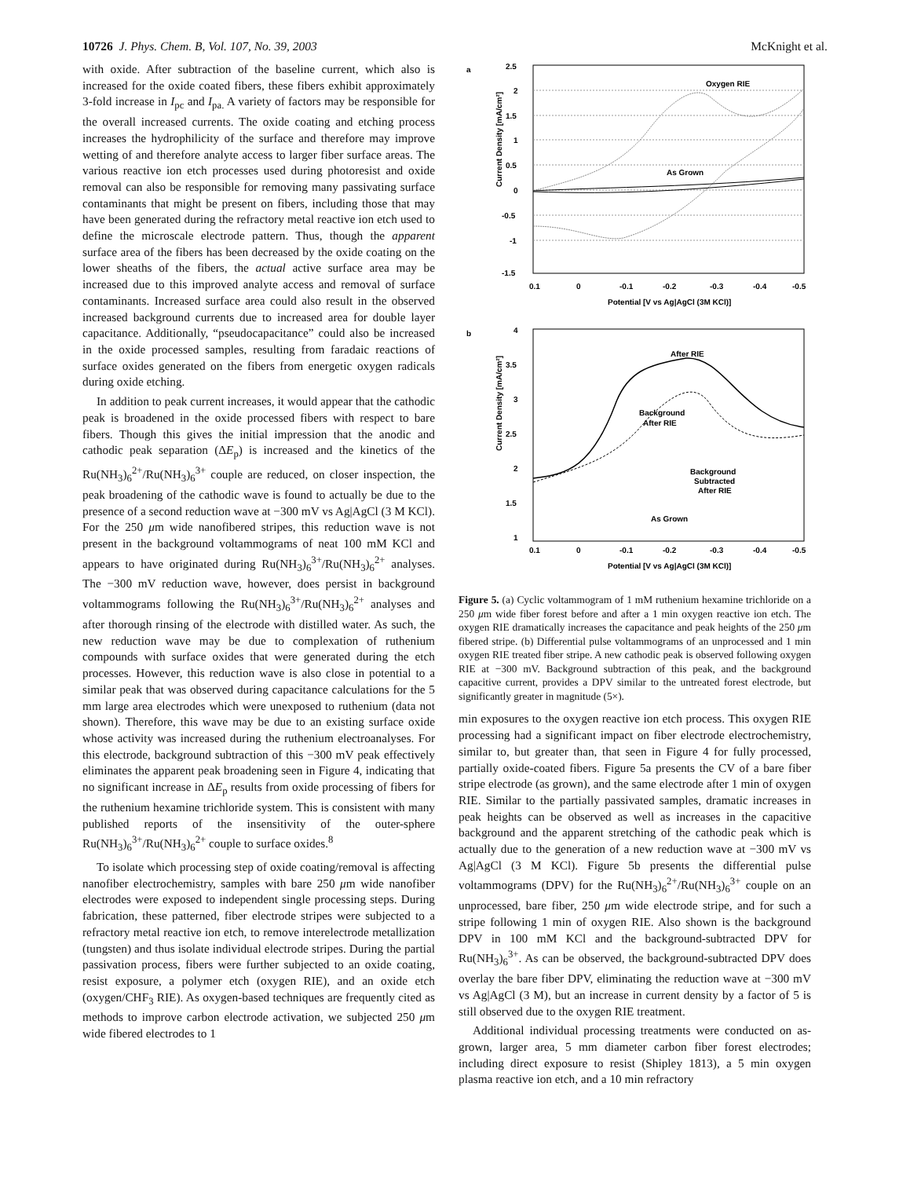10726 J. Phys. Chem. B, Vol. 107, No. 39, 2003 McKnight et al.
with oxide. After subtraction of the baseline current, which also is increased for the oxide coated fibers, these fibers exhibit approximately 3-fold increase in I<sub>pc</sub> and I<sub>pa.</sub> A variety of factors may be responsible for the overall increased currents. The oxide coating and etching process increases the hydrophilicity of the surface and therefore may improve wetting of and therefore analyte access to larger fiber surface areas. The various reactive ion etch processes used during photoresist and oxide removal can also be responsible for removing many passivating surface contaminants that might be present on fibers, including those that may have been generated during the refractory metal reactive ion etch used to define the microscale electrode pattern. Thus, though the apparent surface area of the fibers has been decreased by the oxide coating on the lower sheaths of the fibers, the actual active surface area may be increased due to this improved analyte access and removal of surface contaminants. Increased surface area could also result in the observed increased background currents due to increased area for double layer capacitance. Additionally, “pseudocapacitance” could also be increased in the oxide processed samples, resulting from faradaic reactions of surface oxides generated on the fibers from energetic oxygen radicals during oxide etching.
In addition to peak current increases, it would appear that the cathodic peak is broadened in the oxide processed fibers with respect to bare fibers. Though this gives the initial impression that the anodic and cathodic peak separation (ΔE<sub>p</sub>) is increased and the kinetics of the Ru(NH<sub>3</sub>)<sub>6</sub><sup>2+</sup>/Ru(NH<sub>3</sub>)<sub>6</sub><sup>3+</sup> couple are reduced, on closer inspection, the peak broadening of the cathodic wave is found to actually be due to the presence of a second reduction wave at −300 mV vs Ag|AgCl (3 M KCl). For the 250 μm wide nanofibered stripes, this reduction wave is not present in the background voltammograms of neat 100 mM KCl and appears to have originated during Ru(NH<sub>3</sub>)<sub>6</sub><sup>3+</sup>/Ru(NH<sub>3</sub>)<sub>6</sub><sup>2+</sup> analyses. The −300 mV reduction wave, however, does persist in background voltammograms following the Ru(NH<sub>3</sub>)<sub>6</sub><sup>3+</sup>/Ru(NH<sub>3</sub>)<sub>6</sub><sup>2+</sup> analyses and after thorough rinsing of the electrode with distilled water. As such, the new reduction wave may be due to complexation of ruthenium compounds with surface oxides that were generated during the etch processes. However, this reduction wave is also close in potential to a similar peak that was observed during capacitance calculations for the 5 mm large area electrodes which were unexposed to ruthenium (data not shown). Therefore, this wave may be due to an existing surface oxide whose activity was increased during the ruthenium electroanalyses. For this electrode, background subtraction of this −300 mV peak effectively eliminates the apparent peak broadening seen in Figure 4, indicating that no significant increase in ΔE<sub>p</sub> results from oxide processing of fibers for the ruthenium hexamine trichloride system. This is consistent with many published reports of the insensitivity of the outer-sphere Ru(NH<sub>3</sub>)<sub>6</sub><sup>3+</sup>/Ru(NH<sub>3</sub>)<sub>6</sub><sup>2+</sup> couple to surface oxides.<sup>8</sup>
To isolate which processing step of oxide coating/removal is affecting nanofiber electrochemistry, samples with bare 250 μm wide nanofiber electrodes were exposed to independent single processing steps. During fabrication, these patterned, fiber electrode stripes were subjected to a refractory metal reactive ion etch, to remove interelectrode metallization (tungsten) and thus isolate individual electrode stripes. During the partial passivation process, fibers were further subjected to an oxide coating, resist exposure, a polymer etch (oxygen RIE), and an oxide etch (oxygen/CHF<sub>3</sub> RIE). As oxygen-based techniques are frequently cited as methods to improve carbon electrode activation, we subjected 250 μm wide fibered electrodes to 1
a
2.5
2
1.5
1
0.5
0
-0.5
-1
-1.5
Current Density [mA/cm²]
Oxygen RIE
As Grown
0.1
0
-0.1
-0.2
-0.3
-0.4
-0.5
Potential [V vs Ag|AgCl (3M KCl)]
b
4
3.5
3
2.5
2
1.5
1
Current Density [mA/cm²]
After RIE
Background
After RIE
Background
Subtracted
After RIE
As Grown
0.1
0
-0.1
-0.2
-0.3
-0.4
-0.5
Potential [V vs Ag|AgCl (3M KCl)]
Figure 5. (a) Cyclic voltammogram of 1 mM ruthenium hexamine trichloride on a 250 μm wide fiber forest before and after a 1 min oxygen reactive ion etch. The oxygen RIE dramatically increases the capacitance and peak heights of the 250 μm fibered stripe. (b) Differential pulse voltammograms of an unprocessed and 1 min oxygen RIE treated fiber stripe. A new cathodic peak is observed following oxygen RIE at −300 mV. Background subtraction of this peak, and the background capacitive current, provides a DPV similar to the untreated forest electrode, but significantly greater in magnitude (5×).
min exposures to the oxygen reactive ion etch process. This oxygen RIE processing had a significant impact on fiber electrode electrochemistry, similar to, but greater than, that seen in Figure 4 for fully processed, partially oxide-coated fibers. Figure 5a presents the CV of a bare fiber stripe electrode (as grown), and the same electrode after 1 min of oxygen RIE. Similar to the partially passivated samples, dramatic increases in peak heights can be observed as well as increases in the capacitive background and the apparent stretching of the cathodic peak which is actually due to the generation of a new reduction wave at −300 mV vs Ag|AgCl (3 M KCl). Figure 5b presents the differential pulse voltammograms (DPV) for the Ru(NH<sub>3</sub>)<sub>6</sub><sup>2+</sup>/Ru(NH<sub>3</sub>)<sub>6</sub><sup>3+</sup> couple on an unprocessed, bare fiber, 250 μm wide electrode stripe, and for such a stripe following 1 min of oxygen RIE. Also shown is the background DPV in 100 mM KCl and the background-subtracted DPV for Ru(NH<sub>3</sub>)<sub>6</sub><sup>3+</sup>. As can be observed, the background-subtracted DPV does overlay the bare fiber DPV, eliminating the reduction wave at −300 mV vs Ag|AgCl (3 M), but an increase in current density by a factor of 5 is still observed due to the oxygen RIE treatment.
Additional individual processing treatments were conducted on as-grown, larger area, 5 mm diameter carbon fiber forest electrodes; including direct exposure to resist (Shipley 1813), a 5 min oxygen plasma reactive ion etch, and a 10 min refractory